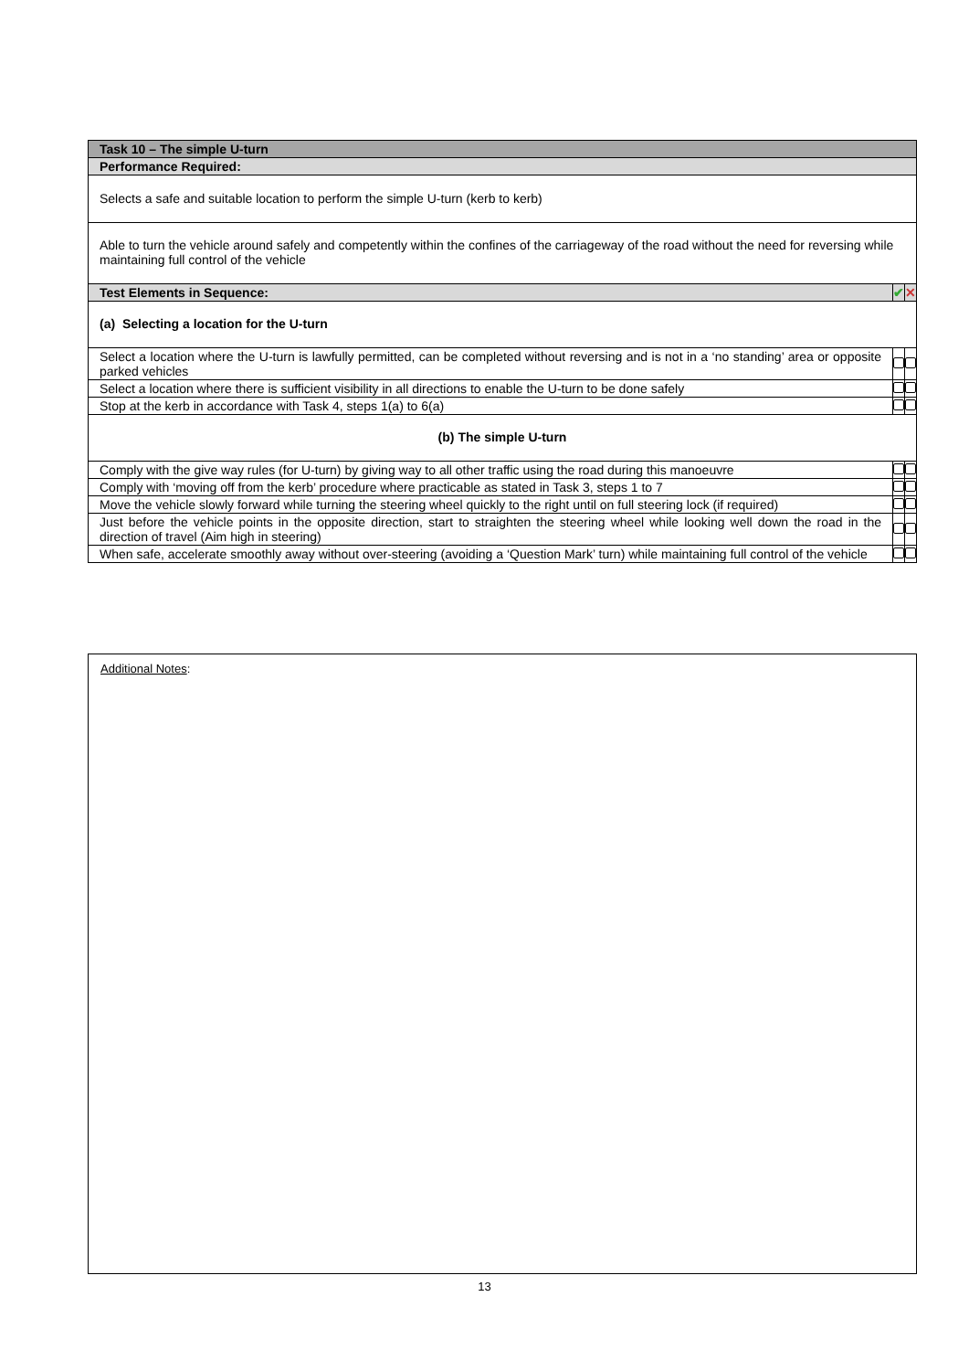| Task 10 – The simple U-turn | | |
| Performance Required: | | |
| Selects a safe and suitable location to perform the simple U-turn (kerb to kerb) | | |
| Able to turn the vehicle around safely and competently within the confines of the carriageway of the road without the need for reversing while maintaining full control of the vehicle | | |
| Test Elements in Sequence: | ✔ | ✕ |
| (a) Selecting a location for the U-turn | | |
| Select a location where the U-turn is lawfully permitted, can be completed without reversing and is not in a ‘no standing’ area or opposite parked vehicles | | |
| Select a location where there is sufficient visibility in all directions to enable the U-turn to be done safely | | |
| Stop at the kerb in accordance with Task 4, steps 1(a) to 6(a) | | |
| (b) The simple U-turn | | |
| Comply with the give way rules (for U-turn) by giving way to all other traffic using the road during this manoeuvre | | |
| Comply with ‘moving off from the kerb’ procedure where practicable as stated in Task 3, steps 1 to 7 | | |
| Move the vehicle slowly forward while turning the steering wheel quickly to the right until on full steering lock (if required) | | |
| Just before the vehicle points in the opposite direction, start to straighten the steering wheel while looking well down the road in the direction of travel (Aim high in steering) | | |
| When safe, accelerate smoothly away without over-steering (avoiding a ‘Question Mark’ turn) while maintaining full control of the vehicle | | |
Additional Notes:
13